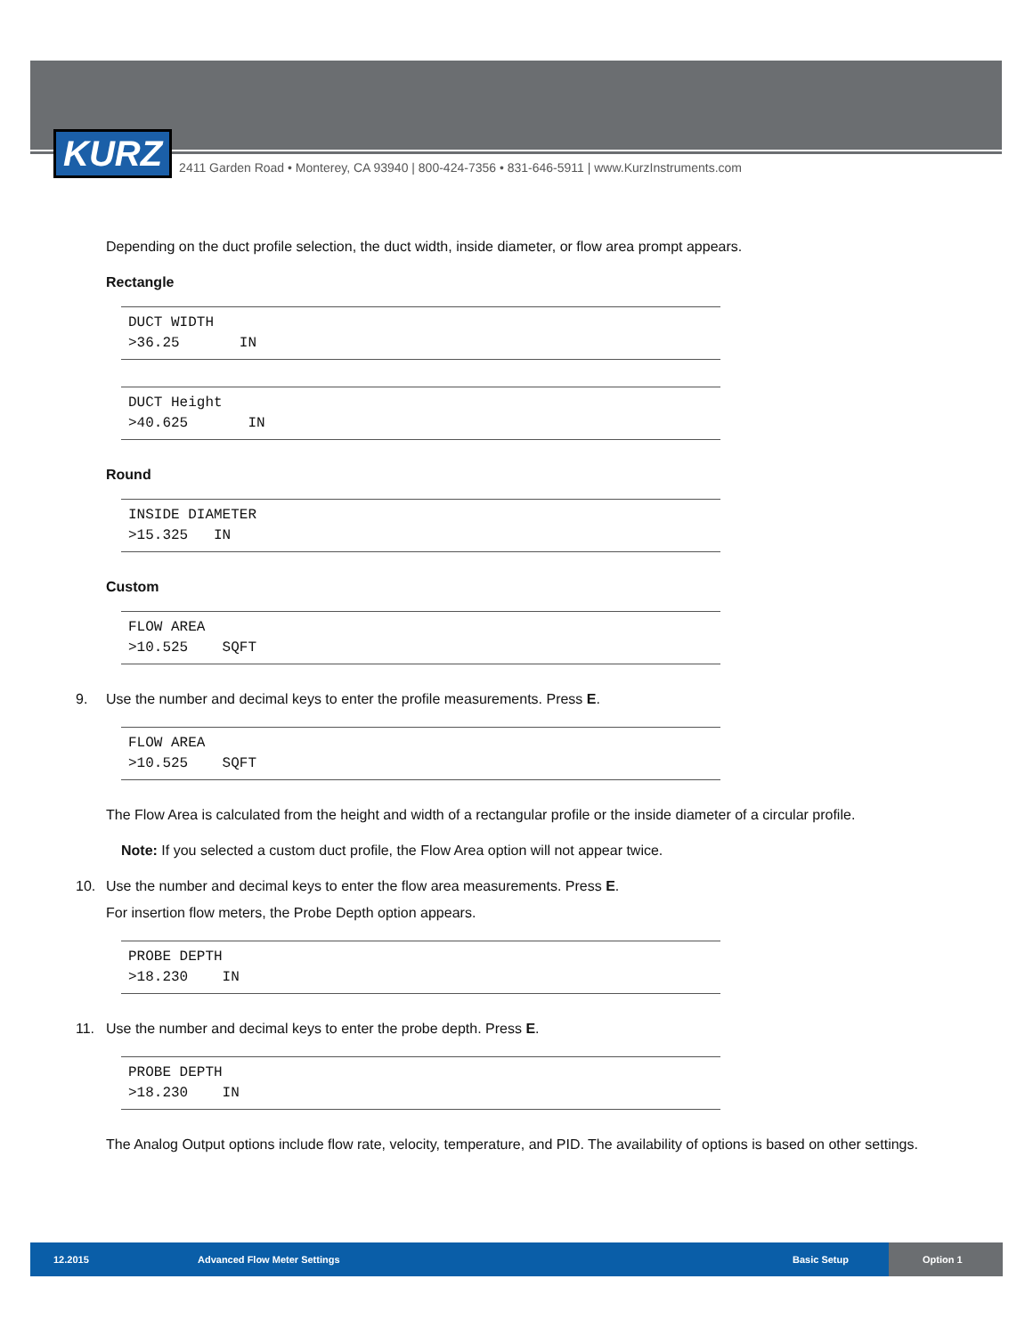KURZ
2411 Garden Road • Monterey, CA 93940 | 800-424-7356 • 831-646-5911 | www.KurzInstruments.com
Depending on the duct profile selection, the duct width, inside diameter, or flow area prompt appears.
Rectangle
DUCT WIDTH >36.25 IN
DUCT Height >40.625 IN
Round
INSIDE DIAMETER >15.325 IN
Custom
FLOW AREA >10.525 SQFT
9. Use the number and decimal keys to enter the profile measurements. Press E.
FLOW AREA >10.525 SQFT
The Flow Area is calculated from the height and width of a rectangular profile or the inside diameter of a circular profile.
Note: If you selected a custom duct profile, the Flow Area option will not appear twice.
10. Use the number and decimal keys to enter the flow area measurements. Press E.
For insertion flow meters, the Probe Depth option appears.
PROBE DEPTH >18.230 IN
11. Use the number and decimal keys to enter the probe depth. Press E.
PROBE DEPTH >18.230 IN
The Analog Output options include flow rate, velocity, temperature, and PID. The availability of options is based on other settings.
12.2015 Advanced Flow Meter Settings Basic Setup
Option 1